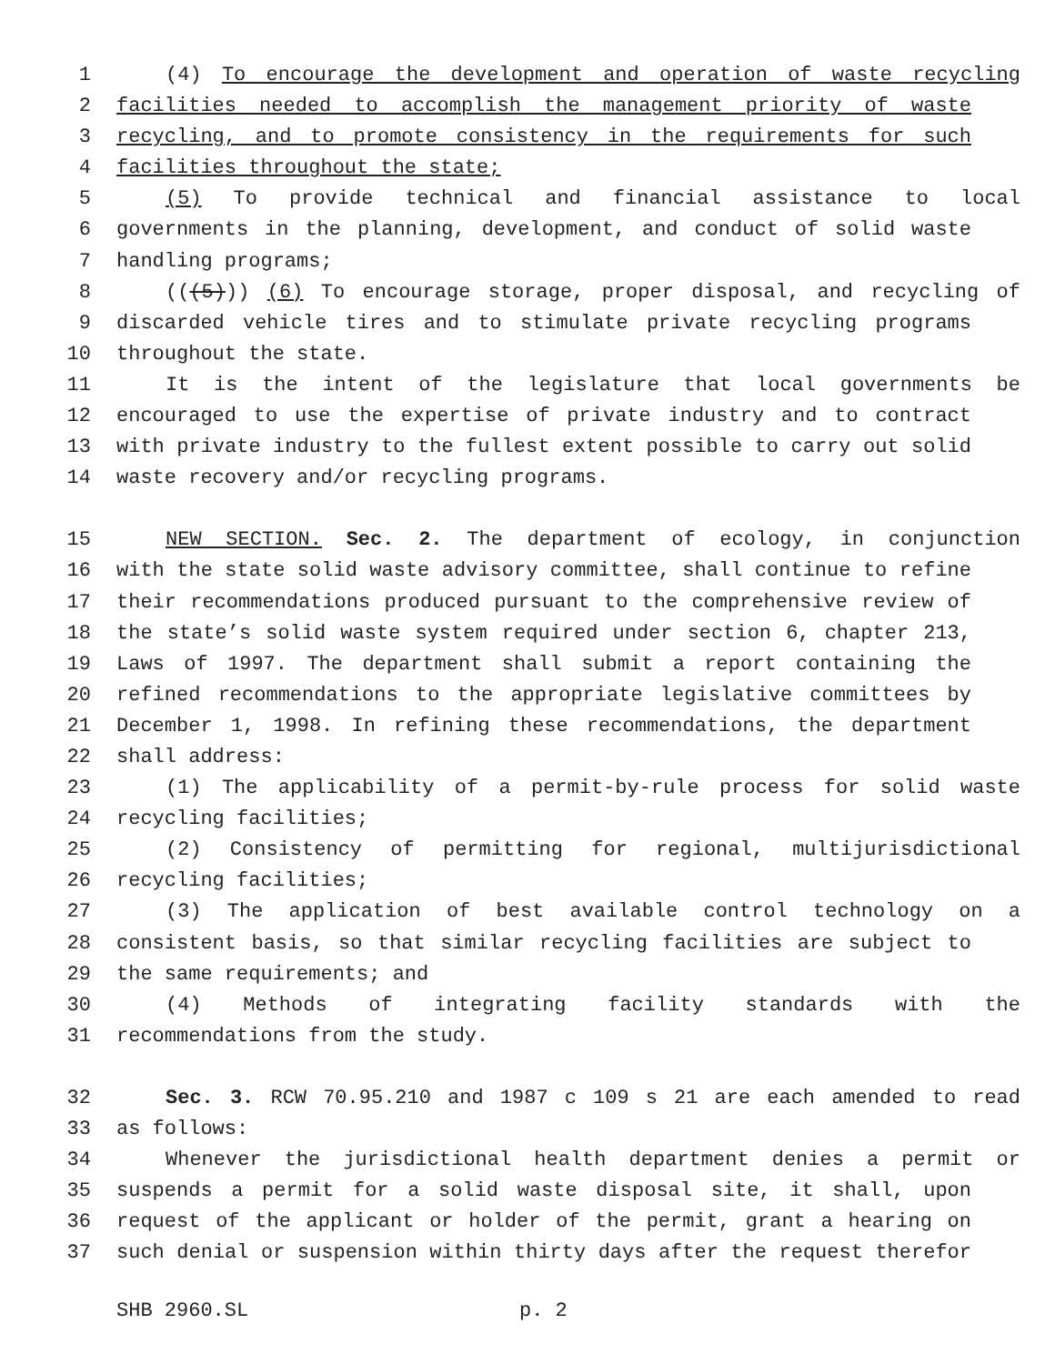1 (4) To encourage the development and operation of waste recycling
2 facilities needed to accomplish the management priority of waste
3 recycling, and to promote consistency in the requirements for such
4 facilities throughout the state;
5 (5) To provide technical and financial assistance to local
6 governments in the planning, development, and conduct of solid waste
7 handling programs;
8 (((5))) (6) To encourage storage, proper disposal, and recycling of
9 discarded vehicle tires and to stimulate private recycling programs
10 throughout the state.
11 It is the intent of the legislature that local governments be
12 encouraged to use the expertise of private industry and to contract
13 with private industry to the fullest extent possible to carry out solid
14 waste recovery and/or recycling programs.
15 NEW SECTION. Sec. 2. The department of ecology, in conjunction
16 with the state solid waste advisory committee, shall continue to refine
17 their recommendations produced pursuant to the comprehensive review of
18 the state’s solid waste system required under section 6, chapter 213,
19 Laws of 1997. The department shall submit a report containing the
20 refined recommendations to the appropriate legislative committees by
21 December 1, 1998. In refining these recommendations, the department
22 shall address:
23 (1) The applicability of a permit-by-rule process for solid waste
24 recycling facilities;
25 (2) Consistency of permitting for regional, multijurisdictional
26 recycling facilities;
27 (3) The application of best available control technology on a
28 consistent basis, so that similar recycling facilities are subject to
29 the same requirements; and
30 (4) Methods of integrating facility standards with the
31 recommendations from the study.
32 Sec. 3. RCW 70.95.210 and 1987 c 109 s 21 are each amended to read
33 as follows:
34 Whenever the jurisdictional health department denies a permit or
35 suspends a permit for a solid waste disposal site, it shall, upon
36 request of the applicant or holder of the permit, grant a hearing on
37 such denial or suspension within thirty days after the request therefor
SHB 2960.SL p. 2